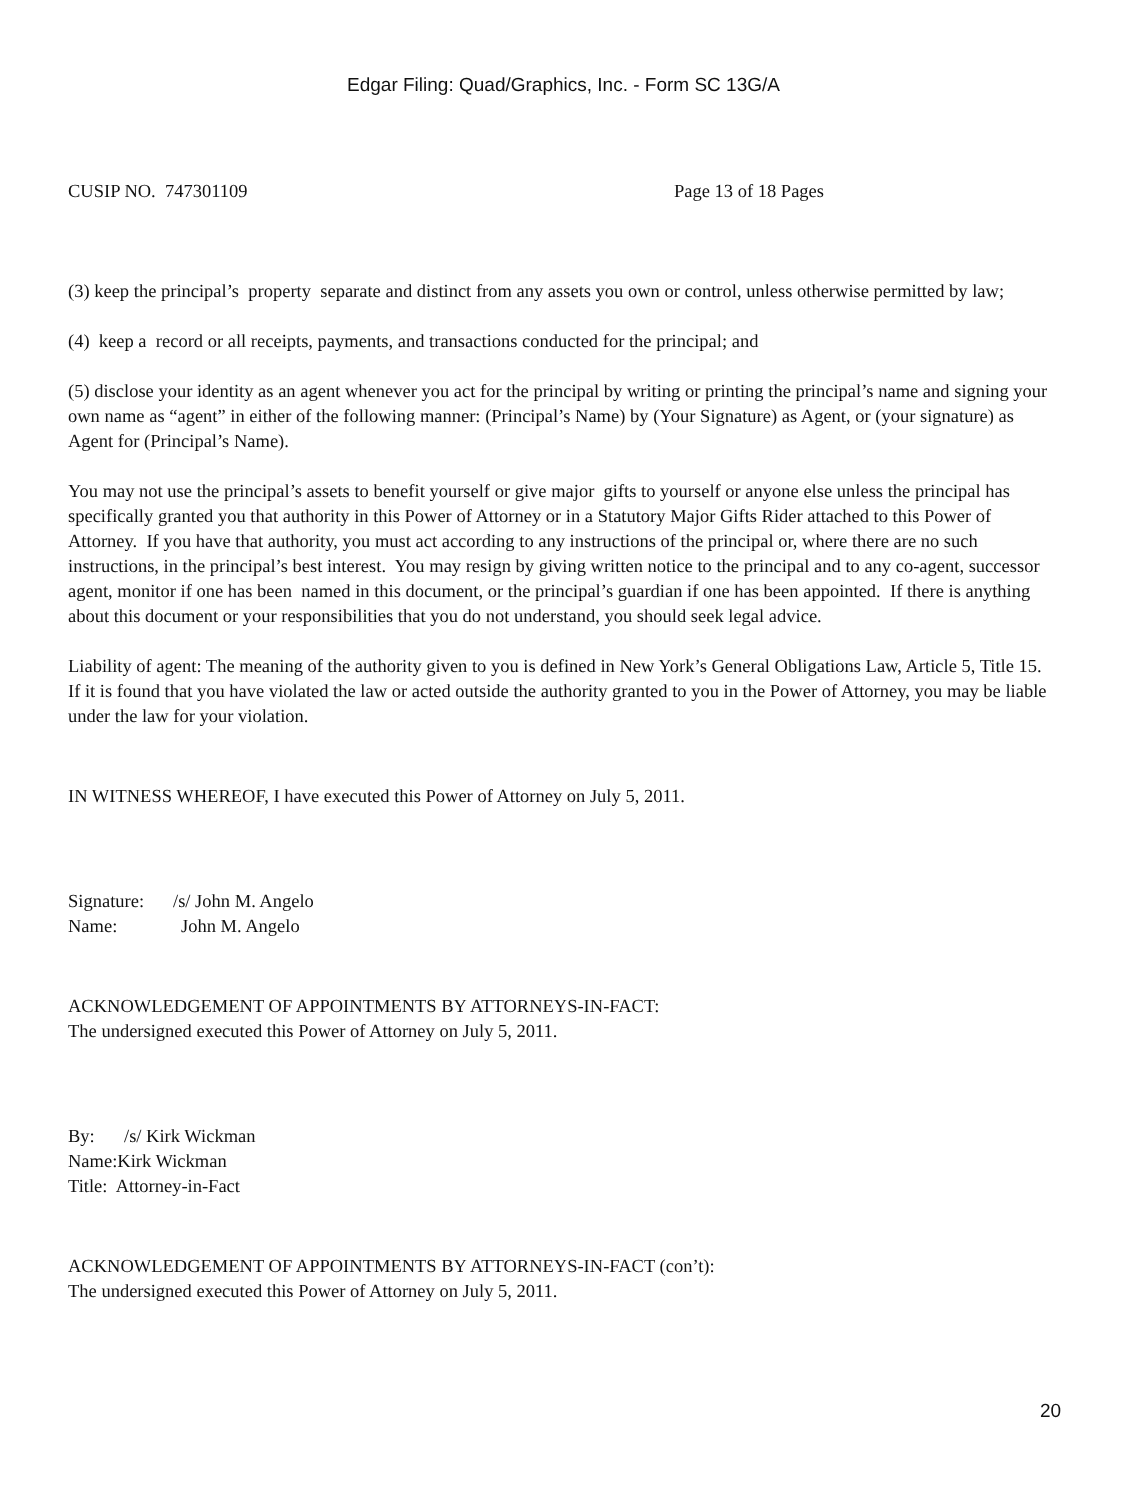Edgar Filing: Quad/Graphics, Inc. - Form SC 13G/A
CUSIP NO. 747301109 Page 13 of 18 Pages
(3) keep the principal’s property separate and distinct from any assets you own or control, unless otherwise permitted by law;
(4) keep a record or all receipts, payments, and transactions conducted for the principal; and
(5) disclose your identity as an agent whenever you act for the principal by writing or printing the principal’s name and signing your own name as “agent” in either of the following manner: (Principal’s Name) by (Your Signature) as Agent, or (your signature) as Agent for (Principal’s Name).
You may not use the principal’s assets to benefit yourself or give major gifts to yourself or anyone else unless the principal has specifically granted you that authority in this Power of Attorney or in a Statutory Major Gifts Rider attached to this Power of Attorney. If you have that authority, you must act according to any instructions of the principal or, where there are no such instructions, in the principal’s best interest. You may resign by giving written notice to the principal and to any co-agent, successor agent, monitor if one has been named in this document, or the principal’s guardian if one has been appointed. If there is anything about this document or your responsibilities that you do not understand, you should seek legal advice.
Liability of agent: The meaning of the authority given to you is defined in New York’s General Obligations Law, Article 5, Title 15. If it is found that you have violated the law or acted outside the authority granted to you in the Power of Attorney, you may be liable under the law for your violation.
IN WITNESS WHEREOF, I have executed this Power of Attorney on July 5, 2011.
Signature: /s/ John M. Angelo
Name: John M. Angelo
ACKNOWLEDGEMENT OF APPOINTMENTS BY ATTORNEYS-IN-FACT:
The undersigned executed this Power of Attorney on July 5, 2011.
By: /s/ Kirk Wickman
Name:Kirk Wickman
Title: Attorney-in-Fact
ACKNOWLEDGEMENT OF APPOINTMENTS BY ATTORNEYS-IN-FACT (con’t):
The undersigned executed this Power of Attorney on July 5, 2011.
20